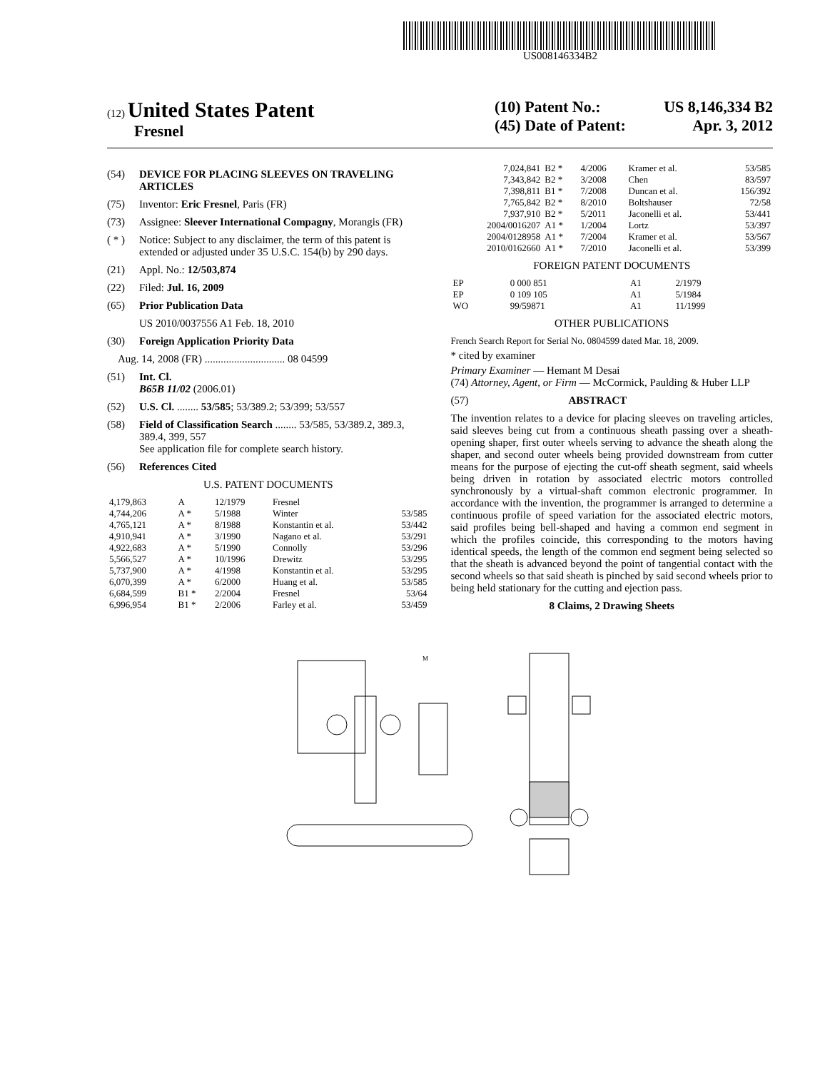US008146334B2
(12) United States Patent
Fresnel
(10) Patent No.: US 8,146,334 B2
(45) Date of Patent: Apr. 3, 2012
(54) DEVICE FOR PLACING SLEEVES ON TRAVELING ARTICLES
(75) Inventor: Eric Fresnel, Paris (FR)
(73) Assignee: Sleever International Compagny, Morangis (FR)
( * ) Notice: Subject to any disclaimer, the term of this patent is extended or adjusted under 35 U.S.C. 154(b) by 290 days.
(21) Appl. No.: 12/503,874
(22) Filed: Jul. 16, 2009
(65) Prior Publication Data
US 2010/0037556 A1 Feb. 18, 2010
(30) Foreign Application Priority Data
Aug. 14, 2008 (FR) .............................. 08 04599
(51) Int. Cl.
B65B 11/02 (2006.01)
(52) U.S. Cl. ........ 53/585; 53/389.2; 53/399; 53/557
(58) Field of Classification Search ........ 53/585, 53/389.2, 389.3, 389.4, 399, 557
See application file for complete search history.
(56) References Cited
U.S. PATENT DOCUMENTS
| 4,179,863 | A | 12/1979 | Fresnel | |
| 4,744,206 | A * | 5/1988 | Winter | 53/585 |
| 4,765,121 | A * | 8/1988 | Konstantin et al. | 53/442 |
| 4,910,941 | A * | 3/1990 | Nagano et al. | 53/291 |
| 4,922,683 | A * | 5/1990 | Connolly | 53/296 |
| 5,566,527 | A * | 10/1996 | Drewitz | 53/295 |
| 5,737,900 | A * | 4/1998 | Konstantin et al. | 53/295 |
| 6,070,399 | A * | 6/2000 | Huang et al. | 53/585 |
| 6,684,599 | B1 * | 2/2004 | Fresnel | 53/64 |
| 6,996,954 | B1 * | 2/2006 | Farley et al. | 53/459 |
| 7,024,841 | B2 * | 4/2006 | Kramer et al. | 53/585 |
| 7,343,842 | B2 * | 3/2008 | Chen | 83/597 |
| 7,398,811 | B1 * | 7/2008 | Duncan et al. | 156/392 |
| 7,765,842 | B2 * | 8/2010 | Boltshauser | 72/58 |
| 7,937,910 | B2 * | 5/2011 | Jaconelli et al. | 53/441 |
| 2004/0016207 | A1 * | 1/2004 | Lortz | 53/397 |
| 2004/0128958 | A1 * | 7/2004 | Kramer et al. | 53/567 |
| 2010/0162660 | A1 * | 7/2010 | Jaconelli et al. | 53/399 |
FOREIGN PATENT DOCUMENTS
| EP | 0 000 851 | A1 | 2/1979 |
| EP | 0 109 105 | A1 | 5/1984 |
| WO | 99/59871 | A1 | 11/1999 |
OTHER PUBLICATIONS
French Search Report for Serial No. 0804599 dated Mar. 18, 2009.
* cited by examiner
Primary Examiner — Hemant M Desai
(74) Attorney, Agent, or Firm — McCormick, Paulding & Huber LLP
(57) ABSTRACT
The invention relates to a device for placing sleeves on traveling articles, said sleeves being cut from a continuous sheath passing over a sheath-opening shaper, first outer wheels serving to advance the sheath along the shaper, and second outer wheels being provided downstream from cutter means for the purpose of ejecting the cut-off sheath segment, said wheels being driven in rotation by associated electric motors controlled synchronously by a virtual-shaft common electronic programmer. In accordance with the invention, the programmer is arranged to determine a continuous profile of speed variation for the associated electric motors, said profiles being bell-shaped and having a common end segment in which the profiles coincide, this corresponding to the motors having identical speeds, the length of the common end segment being selected so that the sheath is advanced beyond the point of tangential contact with the second wheels so that said sheath is pinched by said second wheels prior to being held stationary for the cutting and ejection pass.
8 Claims, 2 Drawing Sheets
M